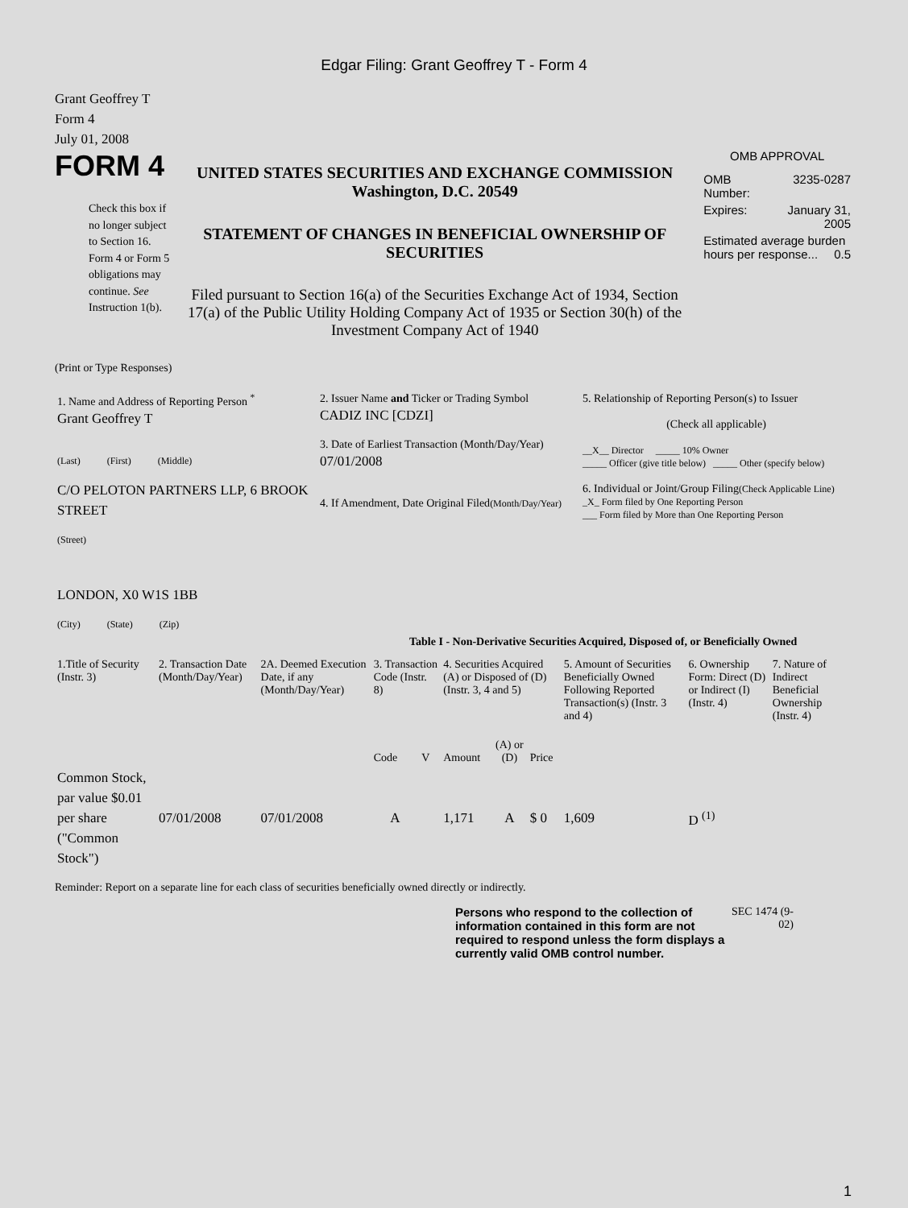Edgar Filing: Grant Geoffrey T - Form 4
Grant Geoffrey T
Form 4
July 01, 2008
FORM 4
Check this box if no longer subject to Section 16. Form 4 or Form 5 obligations may continue. See Instruction 1(b).
UNITED STATES SECURITIES AND EXCHANGE COMMISSION
Washington, D.C. 20549
STATEMENT OF CHANGES IN BENEFICIAL OWNERSHIP OF SECURITIES
Filed pursuant to Section 16(a) of the Securities Exchange Act of 1934, Section 17(a) of the Public Utility Holding Company Act of 1935 or Section 30(h) of the Investment Company Act of 1940
OMB APPROVAL
| OMB Number: | 3235-0287 |
| Expires: | January 31, 2005 |
| Estimated average burden hours per response... 0.5 | |
(Print or Type Responses)
| 1. Name and Address of Reporting Person <sup>*</sup> Grant Geoffrey T (Last) (First) (Middle) C/O PELOTON PARTNERS LLP, 6 BROOK STREET (Street) LONDON, X0 W1S 1BB (City) (State) (Zip) | 2. Issuer Name and Ticker or Trading Symbol CADIZ INC [CDZI] 3. Date of Earliest Transaction (Month/Day/Year) 07/01/2008 4. If Amendment, Date Original Filed (Month/Day/Year) | 5. Relationship of Reporting Person(s) to Issuer (Check all applicable) __X__ Director _____ 10% Owner _____ Officer (give title below) _____ Other (specify below) 6. Individual or Joint/Group Filing (Check Applicable Line) _X_ Form filed by One Reporting Person ___ Form filed by More than One Reporting Person |
Table I - Non-Derivative Securities Acquired, Disposed of, or Beneficially Owned
| 1.Title of Security (Instr. 3) | 2. Transaction Date (Month/Day/Year) | 2A. Deemed Execution Date, if any (Month/Day/Year) | 3. Transaction Code (Instr. 8) | | 4. Securities Acquired (A) or Disposed of (D) (Instr. 3, 4 and 5) | | | 5. Amount of Securities Beneficially Owned Following Reported Transaction(s) (Instr. 3 and 4) | 6. Ownership Form: Direct (D) or Indirect (I) (Instr. 4) | 7. Nature of Indirect Beneficial Ownership (Instr. 4) |
| --- | --- | --- | --- | --- | --- | --- | --- | --- | --- | --- |
| | | | Code | V | Amount | (A) or (D) | Price | | | |
| Common Stock, par value $0.01 per share ("Common Stock") | 07/01/2008 | 07/01/2008 | A | | 1,171 | A | $ 0 | 1,609 | D <sup>(1)</sup> | |
Reminder: Report on a separate line for each class of securities beneficially owned directly or indirectly.
Persons who respond to the collection of information contained in this form are not required to respond unless the form displays a currently valid OMB control number.
SEC 1474 (9-02)
1